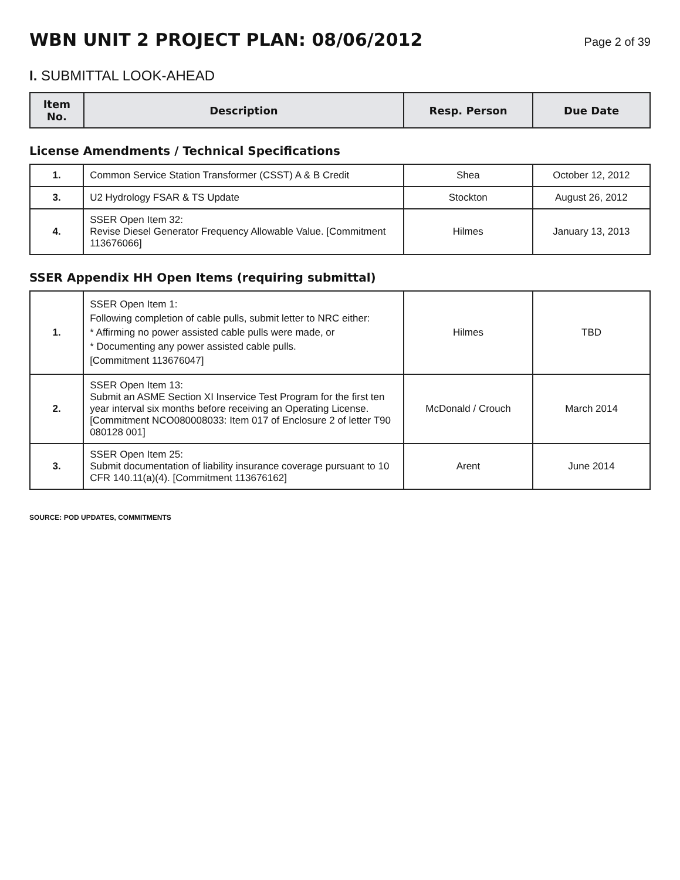WBN UNIT 2 PROJECT PLAN: 08/06/2012
Page 2 of 39
I. SUBMITTAL LOOK-AHEAD
| Item No. | Description | Resp. Person | Due Date |
| --- | --- | --- | --- |
License Amendments / Technical Specifications
| 1. | Common Service Station Transformer (CSST) A & B Credit | Shea | October 12, 2012 |
| 3. | U2 Hydrology FSAR & TS Update | Stockton | August 26, 2012 |
| 4. | SSER Open Item 32: Revise Diesel Generator Frequency Allowable Value. [Commitment 113676066] | Hilmes | January 13, 2013 |
SSER Appendix HH Open Items (requiring submittal)
| 1. | SSER Open Item 1: Following completion of cable pulls, submit letter to NRC either: * Affirming no power assisted cable pulls were made, or * Documenting any power assisted cable pulls. [Commitment 113676047] | Hilmes | TBD |
| 2. | SSER Open Item 13: Submit an ASME Section XI Inservice Test Program for the first ten year interval six months before receiving an Operating License. [Commitment NCO080008033: Item 017 of Enclosure 2 of letter T90 080128 001] | McDonald / Crouch | March 2014 |
| 3. | SSER Open Item 25: Submit documentation of liability insurance coverage pursuant to 10 CFR 140.11(a)(4). [Commitment 113676162] | Arent | June 2014 |
SOURCE: POD UPDATES, COMMITMENTS